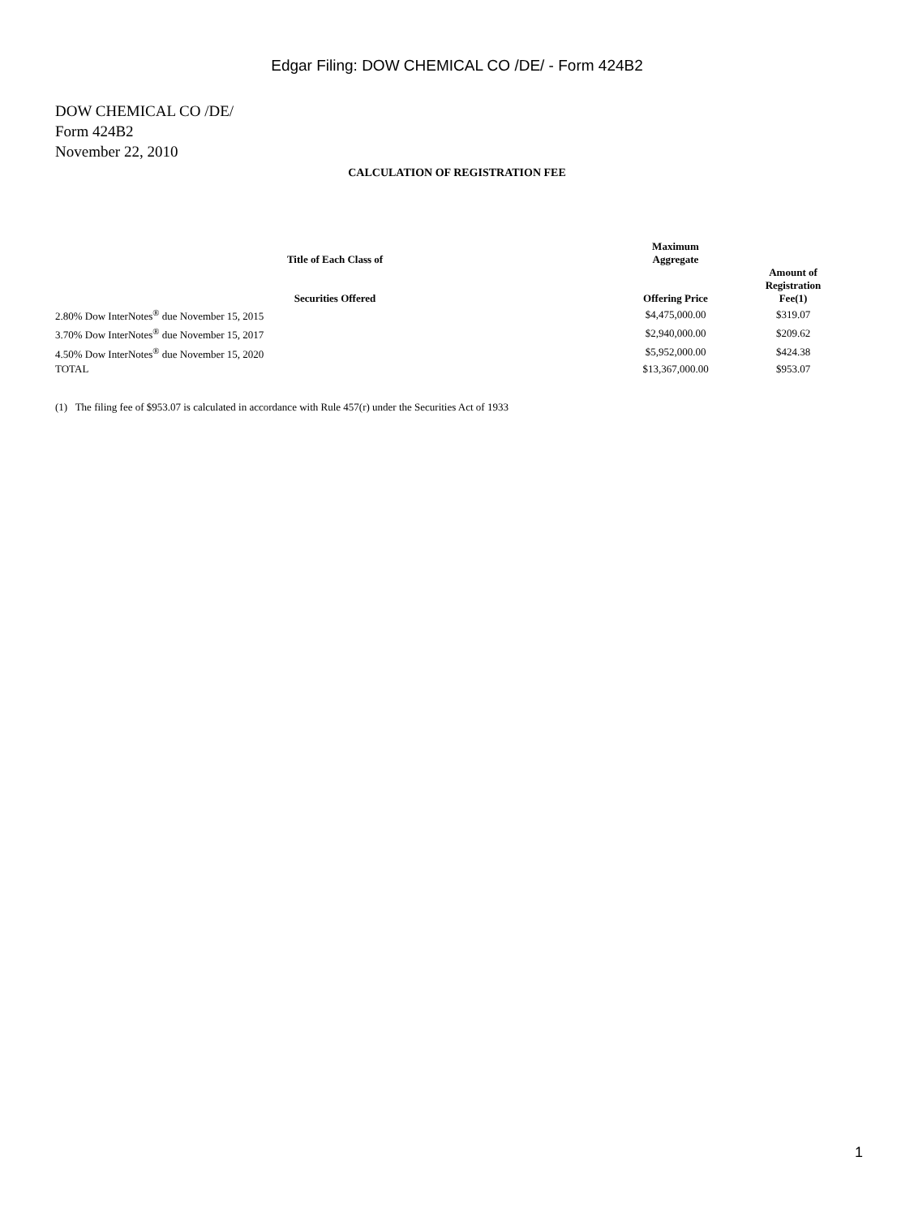Edgar Filing: DOW CHEMICAL CO /DE/ - Form 424B2
DOW CHEMICAL CO /DE/
Form 424B2
November 22, 2010
CALCULATION OF REGISTRATION FEE
| Title of Each Class of Securities Offered | Maximum Aggregate Offering Price | Amount of Registration Fee(1) |
| --- | --- | --- |
| 2.80% Dow InterNotes<sup>®</sup> due November 15, 2015 | $4,475,000.00 | $319.07 |
| 3.70% Dow InterNotes<sup>®</sup> due November 15, 2017 | $2,940,000.00 | $209.62 |
| 4.50% Dow InterNotes<sup>®</sup> due November 15, 2020 | $5,952,000.00 | $424.38 |
| TOTAL | $13,367,000.00 | $953.07 |
(1) The filing fee of $953.07 is calculated in accordance with Rule 457(r) under the Securities Act of 1933
1